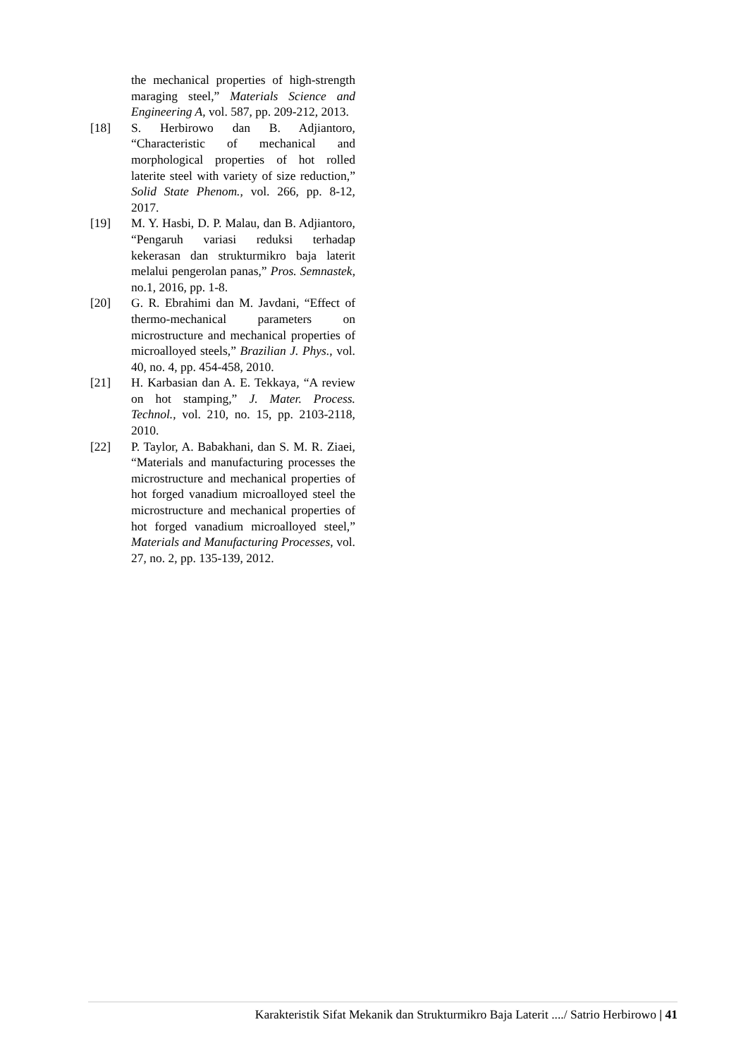the mechanical properties of high-strength maraging steel,” Materials Science and Engineering A, vol. 587, pp. 209-212, 2013.
[18] S. Herbirowo dan B. Adjiantoro, “Characteristic of mechanical and morphological properties of hot rolled laterite steel with variety of size reduction,” Solid State Phenom., vol. 266, pp. 8-12, 2017.
[19] M. Y. Hasbi, D. P. Malau, dan B. Adjiantoro, “Pengaruh variasi reduksi terhadap kekerasan dan strukturmikro baja laterit melalui pengerolan panas,” Pros. Semnastek, no.1, 2016, pp. 1-8.
[20] G. R. Ebrahimi dan M. Javdani, “Effect of thermo-mechanical parameters on microstructure and mechanical properties of microalloyed steels,” Brazilian J. Phys., vol. 40, no. 4, pp. 454-458, 2010.
[21] H. Karbasian dan A. E. Tekkaya, “A review on hot stamping,” J. Mater. Process. Technol., vol. 210, no. 15, pp. 2103-2118, 2010.
[22] P. Taylor, A. Babakhani, dan S. M. R. Ziaei, “Materials and manufacturing processes the microstructure and mechanical properties of hot forged vanadium microalloyed steel the microstructure and mechanical properties of hot forged vanadium microalloyed steel,” Materials and Manufacturing Processes, vol. 27, no. 2, pp. 135-139, 2012.
Karakteristik Sifat Mekanik dan Strukturmikro Baja Laterit ..../ Satrio Herbirowo | 41